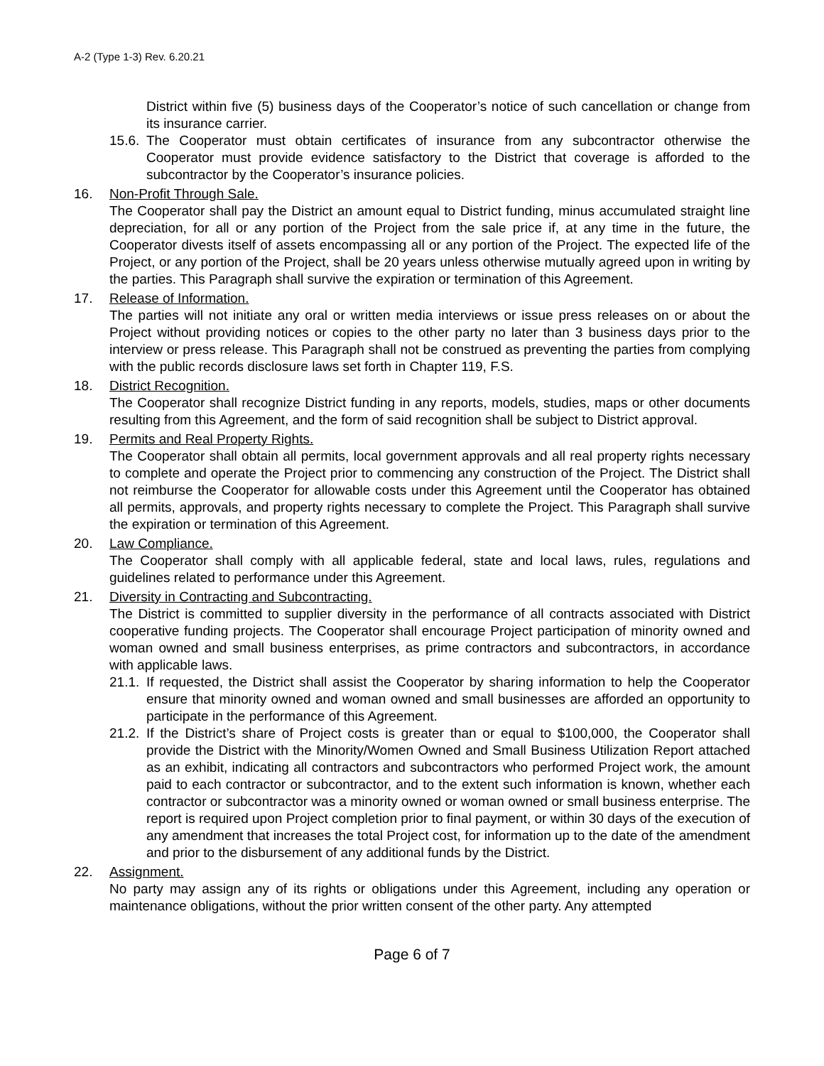A-2 (Type 1-3) Rev. 6.20.21
District within five (5) business days of the Cooperator’s notice of such cancellation or change from its insurance carrier.
15.6.
The Cooperator must obtain certificates of insurance from any subcontractor otherwise the Cooperator must provide evidence satisfactory to the District that coverage is afforded to the subcontractor by the Cooperator’s insurance policies.
16. Non-Profit Through Sale.
The Cooperator shall pay the District an amount equal to District funding, minus accumulated straight line depreciation, for all or any portion of the Project from the sale price if, at any time in the future, the Cooperator divests itself of assets encompassing all or any portion of the Project. The expected life of the Project, or any portion of the Project, shall be 20 years unless otherwise mutually agreed upon in writing by the parties. This Paragraph shall survive the expiration or termination of this Agreement.
17. Release of Information.
The parties will not initiate any oral or written media interviews or issue press releases on or about the Project without providing notices or copies to the other party no later than 3 business days prior to the interview or press release. This Paragraph shall not be construed as preventing the parties from complying with the public records disclosure laws set forth in Chapter 119, F.S.
18. District Recognition.
The Cooperator shall recognize District funding in any reports, models, studies, maps or other documents resulting from this Agreement, and the form of said recognition shall be subject to District approval.
19. Permits and Real Property Rights.
The Cooperator shall obtain all permits, local government approvals and all real property rights necessary to complete and operate the Project prior to commencing any construction of the Project. The District shall not reimburse the Cooperator for allowable costs under this Agreement until the Cooperator has obtained all permits, approvals, and property rights necessary to complete the Project. This Paragraph shall survive the expiration or termination of this Agreement.
20. Law Compliance.
The Cooperator shall comply with all applicable federal, state and local laws, rules, regulations and guidelines related to performance under this Agreement.
21. Diversity in Contracting and Subcontracting.
The District is committed to supplier diversity in the performance of all contracts associated with District cooperative funding projects. The Cooperator shall encourage Project participation of minority owned and woman owned and small business enterprises, as prime contractors and subcontractors, in accordance with applicable laws.
21.1.
If requested, the District shall assist the Cooperator by sharing information to help the Cooperator ensure that minority owned and woman owned and small businesses are afforded an opportunity to participate in the performance of this Agreement.
21.2.
If the District’s share of Project costs is greater than or equal to $100,000, the Cooperator shall provide the District with the Minority/Women Owned and Small Business Utilization Report attached as an exhibit, indicating all contractors and subcontractors who performed Project work, the amount paid to each contractor or subcontractor, and to the extent such information is known, whether each contractor or subcontractor was a minority owned or woman owned or small business enterprise. The report is required upon Project completion prior to final payment, or within 30 days of the execution of any amendment that increases the total Project cost, for information up to the date of the amendment and prior to the disbursement of any additional funds by the District.
22. Assignment.
No party may assign any of its rights or obligations under this Agreement, including any operation or maintenance obligations, without the prior written consent of the other party. Any attempted
Page 6 of 7